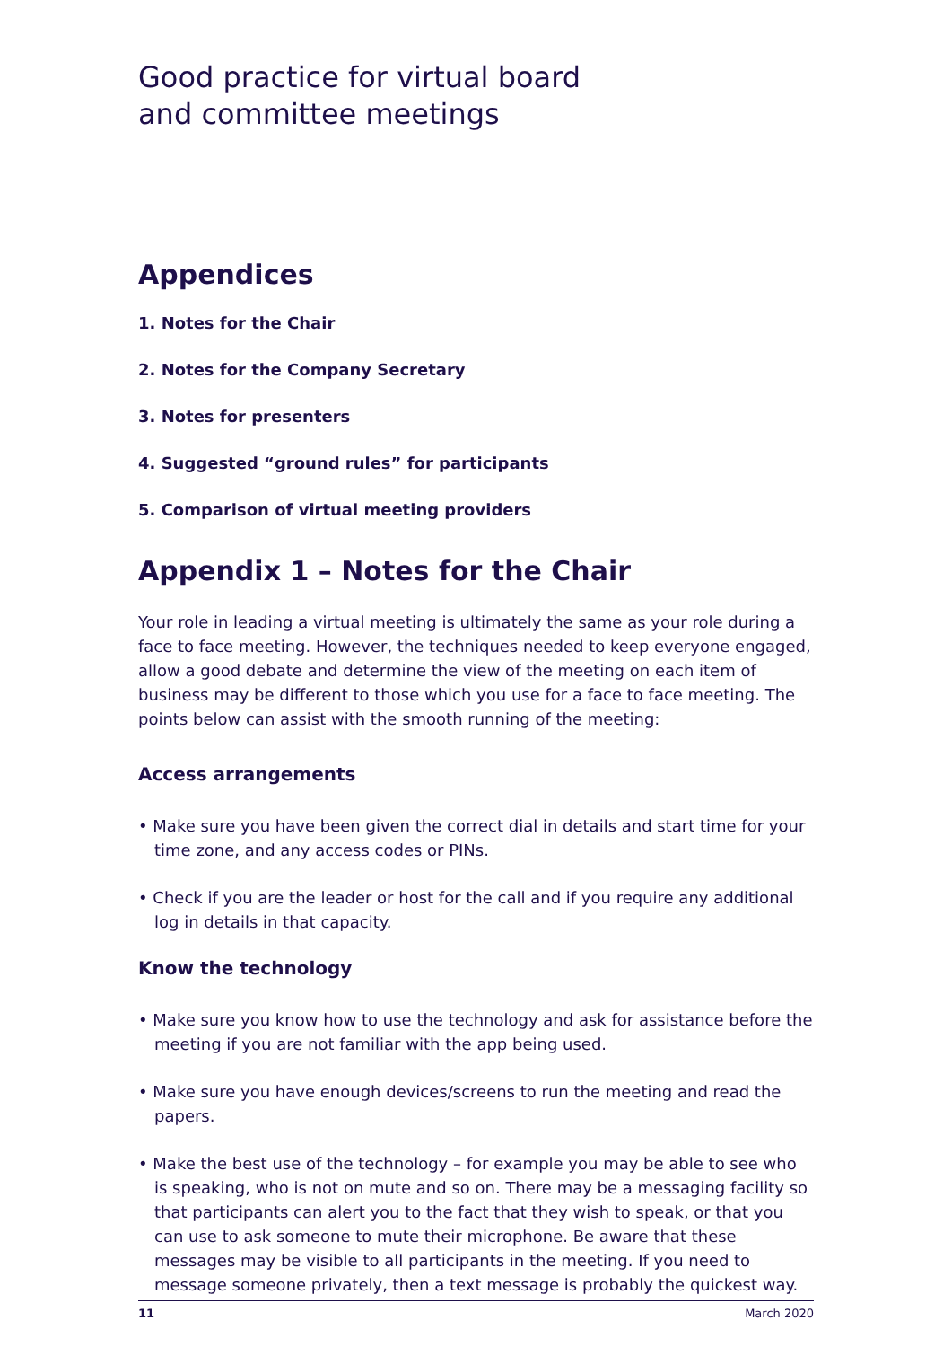Good practice for virtual board
and committee meetings
Appendices
1. Notes for the Chair
2. Notes for the Company Secretary
3. Notes for presenters
4. Suggested “ground rules” for participants
5. Comparison of virtual meeting providers
Appendix 1 – Notes for the Chair
Your role in leading a virtual meeting is ultimately the same as your role during a face to face meeting. However, the techniques needed to keep everyone engaged, allow a good debate and determine the view of the meeting on each item of business may be different to those which you use for a face to face meeting. The points below can assist with the smooth running of the meeting:
Access arrangements
• Make sure you have been given the correct dial in details and start time for your time zone, and any access codes or PINs.
• Check if you are the leader or host for the call and if you require any additional log in details in that capacity.
Know the technology
• Make sure you know how to use the technology and ask for assistance before the meeting if you are not familiar with the app being used.
• Make sure you have enough devices/screens to run the meeting and read the papers.
• Make the best use of the technology – for example you may be able to see who is speaking, who is not on mute and so on. There may be a messaging facility so that participants can alert you to the fact that they wish to speak, or that you can use to ask someone to mute their microphone. Be aware that these messages may be visible to all participants in the meeting. If you need to message someone privately, then a text message is probably the quickest way.
11 March 2020